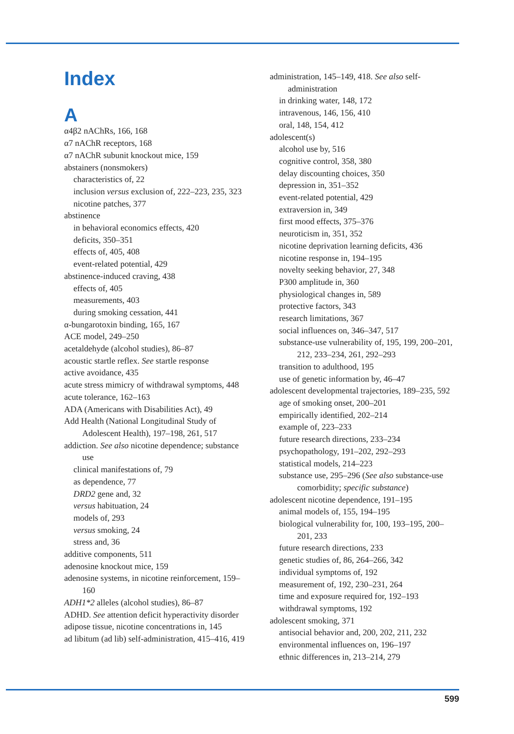Index
A
α4β2 nAChRs, 166, 168
α7 nAChR receptors, 168
α7 nAChR subunit knockout mice, 159
abstainers (nonsmokers)
characteristics of, 22
inclusion versus exclusion of, 222–223, 235, 323
nicotine patches, 377
abstinence
in behavioral economics effects, 420
deficits, 350–351
effects of, 405, 408
event-related potential, 429
abstinence-induced craving, 438
effects of, 405
measurements, 403
during smoking cessation, 441
α-bungarotoxin binding, 165, 167
ACE model, 249–250
acetaldehyde (alcohol studies), 86–87
acoustic startle reflex. See startle response
active avoidance, 435
acute stress mimicry of withdrawal symptoms, 448
acute tolerance, 162–163
ADA (Americans with Disabilities Act), 49
Add Health (National Longitudinal Study of Adolescent Health), 197–198, 261, 517
addiction. See also nicotine dependence; substance use
clinical manifestations of, 79
as dependence, 77
DRD2 gene and, 32
versus habituation, 24
models of, 293
versus smoking, 24
stress and, 36
additive components, 511
adenosine knockout mice, 159
adenosine systems, in nicotine reinforcement, 159–160
ADH1*2 alleles (alcohol studies), 86–87
ADHD. See attention deficit hyperactivity disorder
adipose tissue, nicotine concentrations in, 145
ad libitum (ad lib) self-administration, 415–416, 419
administration, 145–149, 418. See also self-administration
in drinking water, 148, 172
intravenous, 146, 156, 410
oral, 148, 154, 412
adolescent(s)
alcohol use by, 516
cognitive control, 358, 380
delay discounting choices, 350
depression in, 351–352
event-related potential, 429
extraversion in, 349
first mood effects, 375–376
neuroticism in, 351, 352
nicotine deprivation learning deficits, 436
nicotine response in, 194–195
novelty seeking behavior, 27, 348
P300 amplitude in, 360
physiological changes in, 589
protective factors, 343
research limitations, 367
social influences on, 346–347, 517
substance-use vulnerability of, 195, 199, 200–201, 212, 233–234, 261, 292–293
transition to adulthood, 195
use of genetic information by, 46–47
adolescent developmental trajectories, 189–235, 592
age of smoking onset, 200–201
empirically identified, 202–214
example of, 223–233
future research directions, 233–234
psychopathology, 191–202, 292–293
statistical models, 214–223
substance use, 295–296 (See also substance-use comorbidity; specific substance)
adolescent nicotine dependence, 191–195
animal models of, 155, 194–195
biological vulnerability for, 100, 193–195, 200–201, 233
future research directions, 233
genetic studies of, 86, 264–266, 342
individual symptoms of, 192
measurement of, 192, 230–231, 264
time and exposure required for, 192–193
withdrawal symptoms, 192
adolescent smoking, 371
antisocial behavior and, 200, 202, 211, 232
environmental influences on, 196–197
ethnic differences in, 213–214, 279
599